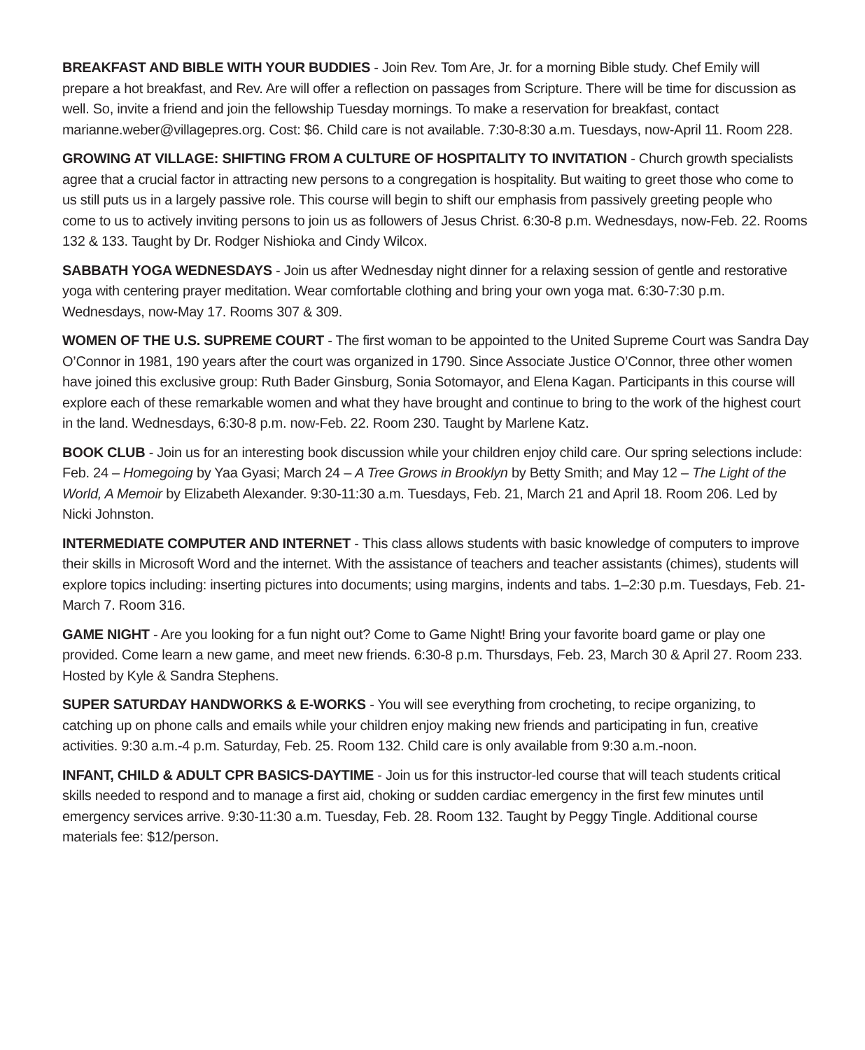BREAKFAST AND BIBLE WITH YOUR BUDDIES - Join Rev. Tom Are, Jr. for a morning Bible study. Chef Emily will prepare a hot breakfast, and Rev. Are will offer a reflection on passages from Scripture. There will be time for discussion as well. So, invite a friend and join the fellowship Tuesday mornings. To make a reservation for breakfast, contact marianne.weber@villagepres.org. Cost: $6. Child care is not available. 7:30-8:30 a.m. Tuesdays, now-April 11. Room 228.
GROWING AT VILLAGE: SHIFTING FROM A CULTURE OF HOSPITALITY TO INVITATION - Church growth specialists agree that a crucial factor in attracting new persons to a congregation is hospitality. But waiting to greet those who come to us still puts us in a largely passive role. This course will begin to shift our emphasis from passively greeting people who come to us to actively inviting persons to join us as followers of Jesus Christ. 6:30-8 p.m. Wednesdays, now-Feb. 22. Rooms 132 & 133. Taught by Dr. Rodger Nishioka and Cindy Wilcox.
SABBATH YOGA WEDNESDAYS - Join us after Wednesday night dinner for a relaxing session of gentle and restorative yoga with centering prayer meditation. Wear comfortable clothing and bring your own yoga mat. 6:30-7:30 p.m. Wednesdays, now-May 17. Rooms 307 & 309.
WOMEN OF THE U.S. SUPREME COURT - The first woman to be appointed to the United Supreme Court was Sandra Day O’Connor in 1981, 190 years after the court was organized in 1790. Since Associate Justice O’Connor, three other women have joined this exclusive group: Ruth Bader Ginsburg, Sonia Sotomayor, and Elena Kagan. Participants in this course will explore each of these remarkable women and what they have brought and continue to bring to the work of the highest court in the land. Wednesdays, 6:30-8 p.m. now-Feb. 22. Room 230. Taught by Marlene Katz.
BOOK CLUB - Join us for an interesting book discussion while your children enjoy child care. Our spring selections include: Feb. 24 – Homegoing by Yaa Gyasi; March 24 – A Tree Grows in Brooklyn by Betty Smith; and May 12 – The Light of the World, A Memoir by Elizabeth Alexander. 9:30-11:30 a.m. Tuesdays, Feb. 21, March 21 and April 18. Room 206. Led by Nicki Johnston.
INTERMEDIATE COMPUTER AND INTERNET - This class allows students with basic knowledge of computers to improve their skills in Microsoft Word and the internet. With the assistance of teachers and teacher assistants (chimes), students will explore topics including: inserting pictures into documents; using margins, indents and tabs. 1–2:30 p.m. Tuesdays, Feb. 21- March 7. Room 316.
GAME NIGHT - Are you looking for a fun night out? Come to Game Night! Bring your favorite board game or play one provided. Come learn a new game, and meet new friends. 6:30-8 p.m. Thursdays, Feb. 23, March 30 & April 27. Room 233. Hosted by Kyle & Sandra Stephens.
SUPER SATURDAY HANDWORKS & E-WORKS - You will see everything from crocheting, to recipe organizing, to catching up on phone calls and emails while your children enjoy making new friends and participating in fun, creative activities. 9:30 a.m.-4 p.m. Saturday, Feb. 25. Room 132. Child care is only available from 9:30 a.m.-noon.
INFANT, CHILD & ADULT CPR BASICS-DAYTIME - Join us for this instructor-led course that will teach students critical skills needed to respond and to manage a first aid, choking or sudden cardiac emergency in the first few minutes until emergency services arrive. 9:30-11:30 a.m. Tuesday, Feb. 28. Room 132. Taught by Peggy Tingle. Additional course materials fee: $12/person.